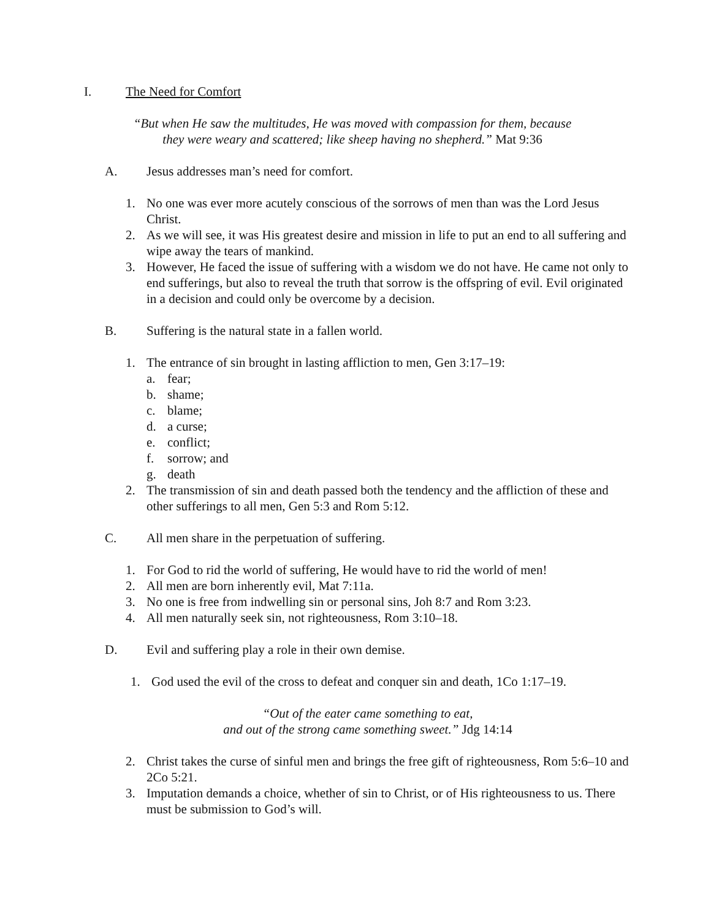I. The Need for Comfort
“But when He saw the multitudes, He was moved with compassion for them, because
they were weary and scattered; like sheep having no shepherd.” Mat 9:36
A. Jesus addresses man’s need for comfort.
1. No one was ever more acutely conscious of the sorrows of men than was the Lord Jesus Christ.
2. As we will see, it was His greatest desire and mission in life to put an end to all suffering and wipe away the tears of mankind.
3. However, He faced the issue of suffering with a wisdom we do not have. He came not only to end sufferings, but also to reveal the truth that sorrow is the offspring of evil. Evil originated in a decision and could only be overcome by a decision.
B. Suffering is the natural state in a fallen world.
1. The entrance of sin brought in lasting affliction to men, Gen 3:17–19:
a. fear;
b. shame;
c. blame;
d. a curse;
e. conflict;
f. sorrow; and
g. death
2. The transmission of sin and death passed both the tendency and the affliction of these and other sufferings to all men, Gen 5:3 and Rom 5:12.
C. All men share in the perpetuation of suffering.
1. For God to rid the world of suffering, He would have to rid the world of men!
2. All men are born inherently evil, Mat 7:11a.
3. No one is free from indwelling sin or personal sins, Joh 8:7 and Rom 3:23.
4. All men naturally seek sin, not righteousness, Rom 3:10–18.
D. Evil and suffering play a role in their own demise.
1. God used the evil of the cross to defeat and conquer sin and death, 1Co 1:17–19.
“Out of the eater came something to eat,
and out of the strong came something sweet.” Jdg 14:14
2. Christ takes the curse of sinful men and brings the free gift of righteousness, Rom 5:6–10 and 2Co 5:21.
3. Imputation demands a choice, whether of sin to Christ, or of His righteousness to us. There must be submission to God’s will.